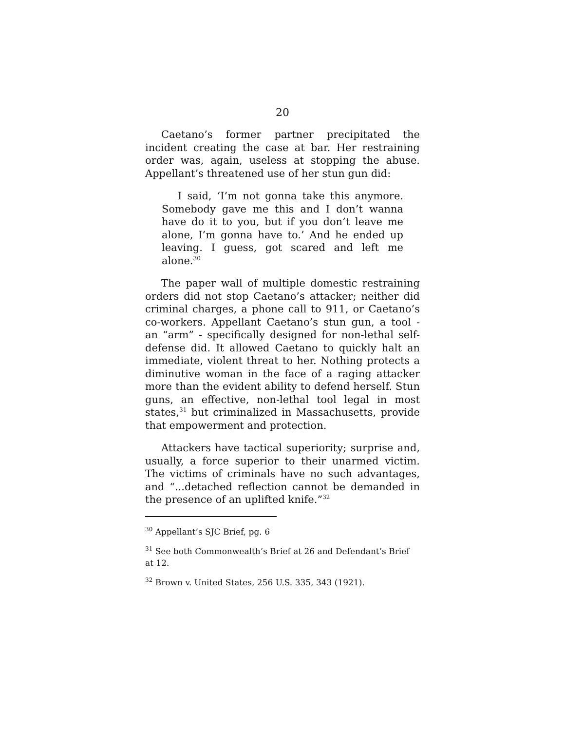20
Caetano’s former partner precipitated the incident creating the case at bar. Her restraining order was, again, useless at stopping the abuse. Appellant’s threatened use of her stun gun did:
I said, ‘I’m not gonna take this anymore. Somebody gave me this and I don’t wanna have do it to you, but if you don’t leave me alone, I’m gonna have to.’ And he ended up leaving. I guess, got scared and left me alone.<sup>30</sup>
The paper wall of multiple domestic restraining orders did not stop Caetano’s attacker; neither did criminal charges, a phone call to 911, or Caetano’s co-workers. Appellant Caetano’s stun gun, a tool - an “arm” - specifically designed for non-lethal self-defense did. It allowed Caetano to quickly halt an immediate, violent threat to her. Nothing protects a diminutive woman in the face of a raging attacker more than the evident ability to defend herself. Stun guns, an effective, non-lethal tool legal in most states,<sup>31</sup> but criminalized in Massachusetts, provide that empowerment and protection.
Attackers have tactical superiority; surprise and, usually, a force superior to their unarmed victim. The victims of criminals have no such advantages, and “...detached reflection cannot be demanded in the presence of an uplifted knife.”<sup>32</sup>
<sup>30</sup> Appellant’s SJC Brief, pg. 6
<sup>31</sup> See both Commonwealth’s Brief at 26 and Defendant’s Brief at 12.
<sup>32</sup> Brown v. United States, 256 U.S. 335, 343 (1921).